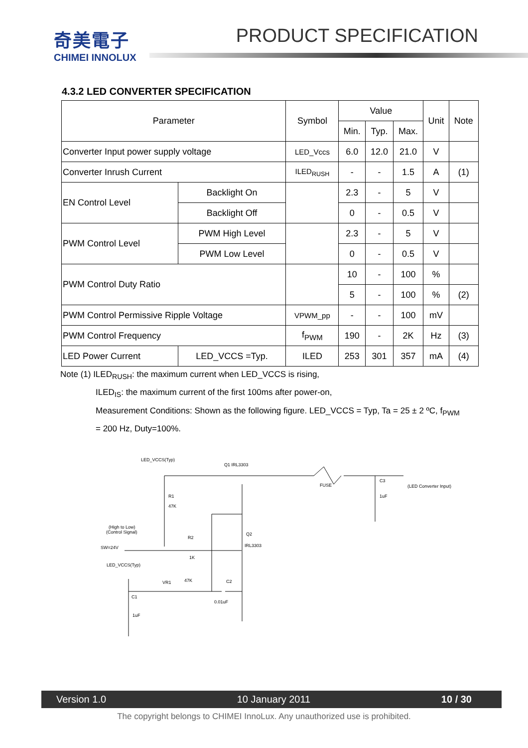奇美電子
CHIMEI INNOLUX
PRODUCT SPECIFICATION
4.3.2 LED CONVERTER SPECIFICATION
| Parameter | | Symbol | Value | | | Unit | Note |
| | | | Min. | Typ. | Max. | | |
| Converter Input power supply voltage | | LED_Vccs | 6.0 | 12.0 | 21.0 | V | |
| Converter Inrush Current | | ILED<sub>RUSH</sub> | - | - | 1.5 | A | (1) |
| EN Control Level | Backlight On | | 2.3 | - | 5 | V | |
| | Backlight Off | | 0 | - | 0.5 | V | |
| PWM Control Level | PWM High Level | | 2.3 | - | 5 | V | |
| | PWM Low Level | | 0 | - | 0.5 | V | |
| PWM Control Duty Ratio | | | 10 | - | 100 | % | |
| | | | 5 | - | 100 | % | (2) |
| PWM Control Permissive Ripple Voltage | | VPWM_pp | - | - | 100 | mV | |
| PWM Control Frequency | | f<sub>PWM</sub> | 190 | - | 2K | Hz | (3) |
| LED Power Current | LED_VCCS =Typ. | ILED | 253 | 301 | 357 | mA | (4) |
Note (1) ILED<sub>RUSH</sub>: the maximum current when LED_VCCS is rising,
ILED<sub>IS</sub>: the maximum current of the first 100ms after power-on,
Measurement Conditions: Shown as the following figure. LED_VCCS = Typ, Ta = 25 ± 2 ºC, f<sub>PWM</sub>
= 200 Hz, Duty=100%.
LED_VCCS(Typ)
Q1 IRL3303
FUSE
C3
1uF
(LED Converter Input)
R1
47K
(High to Low)
(Control Signal)
R2
1K
SW=24V
Q2
IRL3303
LED_VCCS(Typ)
VR1
47K
C2
0.01uF
C1
1uF
Version 1.0 10 January 2011 10 / 30
The copyright belongs to CHIMEI InnoLux. Any unauthorized use is prohibited.